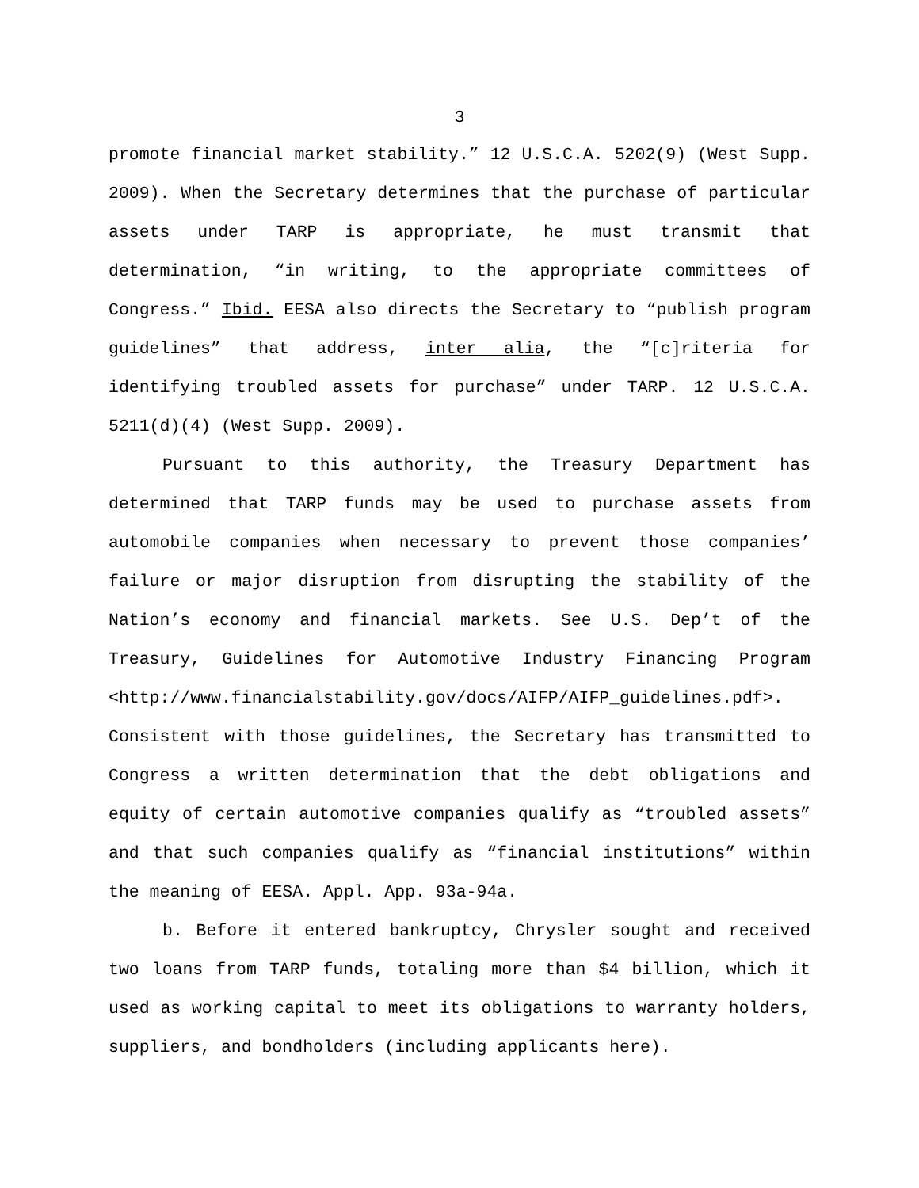3
promote financial market stability.” 12 U.S.C.A. 5202(9) (West Supp. 2009). When the Secretary determines that the purchase of particular assets under TARP is appropriate, he must transmit that determination, “in writing, to the appropriate committees of Congress.” Ibid. EESA also directs the Secretary to “publish program guidelines” that address, inter alia, the “[c]riteria for identifying troubled assets for purchase” under TARP. 12 U.S.C.A. 5211(d)(4) (West Supp. 2009).
Pursuant to this authority, the Treasury Department has determined that TARP funds may be used to purchase assets from automobile companies when necessary to prevent those companies’ failure or major disruption from disrupting the stability of the Nation’s economy and financial markets. See U.S. Dep’t of the Treasury, Guidelines for Automotive Industry Financing Program <http://www.financialstability.gov/docs/AIFP/AIFP_guidelines.pdf>. Consistent with those guidelines, the Secretary has transmitted to Congress a written determination that the debt obligations and equity of certain automotive companies qualify as “troubled assets” and that such companies qualify as “financial institutions” within the meaning of EESA. Appl. App. 93a-94a.
b. Before it entered bankruptcy, Chrysler sought and received two loans from TARP funds, totaling more than $4 billion, which it used as working capital to meet its obligations to warranty holders, suppliers, and bondholders (including applicants here).